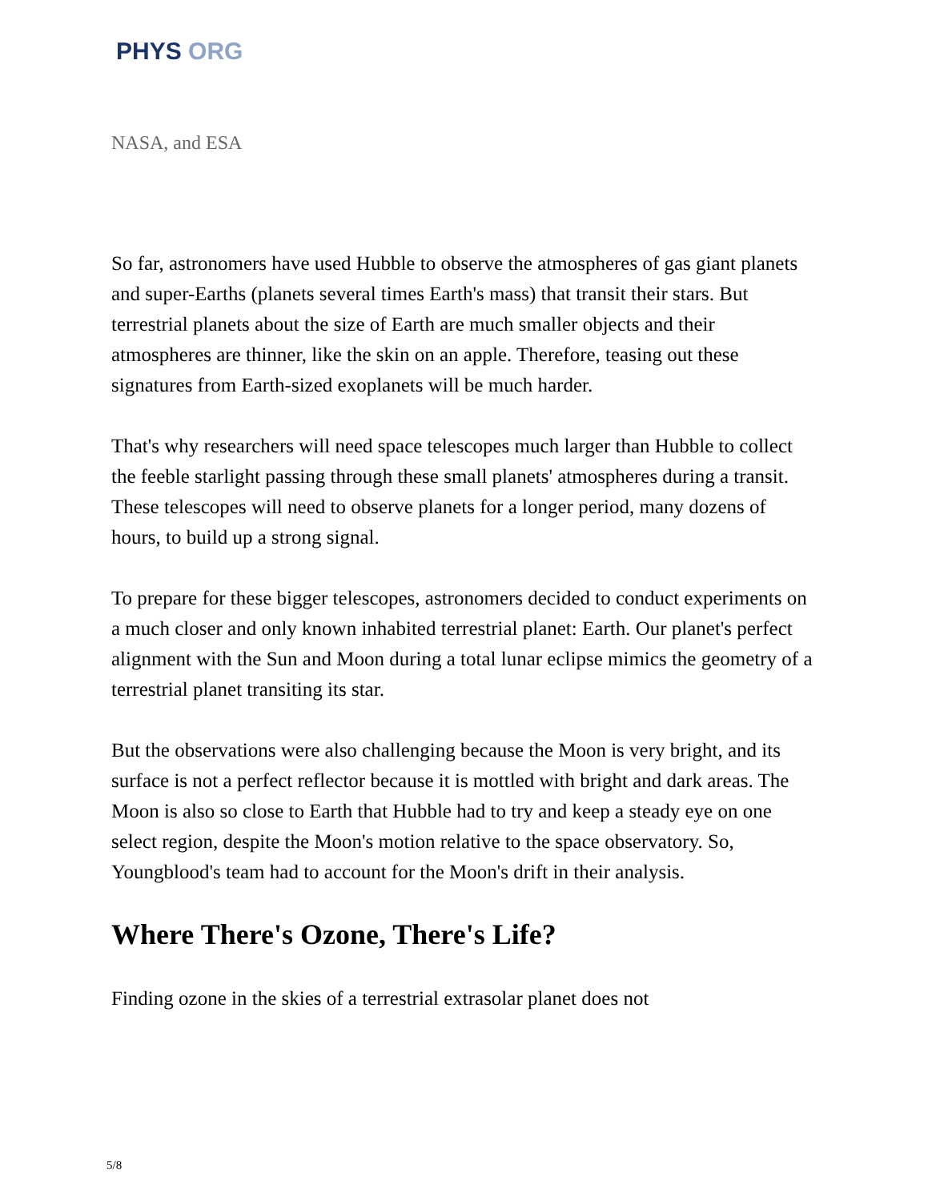PHYS ORG
NASA, and ESA
So far, astronomers have used Hubble to observe the atmospheres of gas giant planets and super-Earths (planets several times Earth's mass) that transit their stars. But terrestrial planets about the size of Earth are much smaller objects and their atmospheres are thinner, like the skin on an apple. Therefore, teasing out these signatures from Earth-sized exoplanets will be much harder.
That's why researchers will need space telescopes much larger than Hubble to collect the feeble starlight passing through these small planets' atmospheres during a transit. These telescopes will need to observe planets for a longer period, many dozens of hours, to build up a strong signal.
To prepare for these bigger telescopes, astronomers decided to conduct experiments on a much closer and only known inhabited terrestrial planet: Earth. Our planet's perfect alignment with the Sun and Moon during a total lunar eclipse mimics the geometry of a terrestrial planet transiting its star.
But the observations were also challenging because the Moon is very bright, and its surface is not a perfect reflector because it is mottled with bright and dark areas. The Moon is also so close to Earth that Hubble had to try and keep a steady eye on one select region, despite the Moon's motion relative to the space observatory. So, Youngblood's team had to account for the Moon's drift in their analysis.
Where There's Ozone, There's Life?
Finding ozone in the skies of a terrestrial extrasolar planet does not
5/8